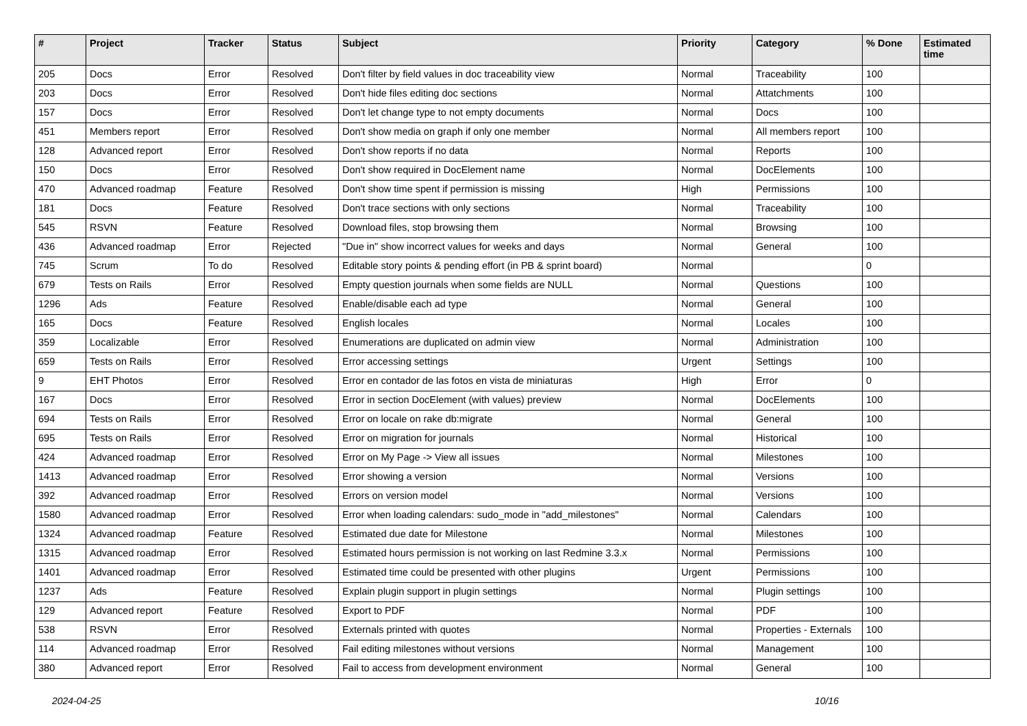| # | Project | Tracker | Status | Subject | Priority | Category | % Done | Estimated time |
| --- | --- | --- | --- | --- | --- | --- | --- | --- |
| 205 | Docs | Error | Resolved | Don't filter by field values in doc traceability view | Normal | Traceability | 100 | |
| 203 | Docs | Error | Resolved | Don't hide files editing doc sections | Normal | Attatchments | 100 | |
| 157 | Docs | Error | Resolved | Don't let change type to not empty documents | Normal | Docs | 100 | |
| 451 | Members report | Error | Resolved | Don't show media on graph if only one member | Normal | All members report | 100 | |
| 128 | Advanced report | Error | Resolved | Don't show reports if no data | Normal | Reports | 100 | |
| 150 | Docs | Error | Resolved | Don't show required in DocElement name | Normal | DocElements | 100 | |
| 470 | Advanced roadmap | Feature | Resolved | Don't show time spent if permission is missing | High | Permissions | 100 | |
| 181 | Docs | Feature | Resolved | Don't trace sections with only sections | Normal | Traceability | 100 | |
| 545 | RSVN | Feature | Resolved | Download files, stop browsing them | Normal | Browsing | 100 | |
| 436 | Advanced roadmap | Error | Rejected | "Due in" show incorrect values for weeks and days | Normal | General | 100 | |
| 745 | Scrum | To do | Resolved | Editable story points & pending effort (in PB & sprint board) | Normal | | 0 | |
| 679 | Tests on Rails | Error | Resolved | Empty question journals when some fields are NULL | Normal | Questions | 100 | |
| 1296 | Ads | Feature | Resolved | Enable/disable each ad type | Normal | General | 100 | |
| 165 | Docs | Feature | Resolved | English locales | Normal | Locales | 100 | |
| 359 | Localizable | Error | Resolved | Enumerations are duplicated on admin view | Normal | Administration | 100 | |
| 659 | Tests on Rails | Error | Resolved | Error accessing settings | Urgent | Settings | 100 | |
| 9 | EHT Photos | Error | Resolved | Error en contador de las fotos en vista de miniaturas | High | Error | 0 | |
| 167 | Docs | Error | Resolved | Error in section DocElement (with values) preview | Normal | DocElements | 100 | |
| 694 | Tests on Rails | Error | Resolved | Error on locale on rake db:migrate | Normal | General | 100 | |
| 695 | Tests on Rails | Error | Resolved | Error on migration for journals | Normal | Historical | 100 | |
| 424 | Advanced roadmap | Error | Resolved | Error on My Page -> View all issues | Normal | Milestones | 100 | |
| 1413 | Advanced roadmap | Error | Resolved | Error showing a version | Normal | Versions | 100 | |
| 392 | Advanced roadmap | Error | Resolved | Errors on version model | Normal | Versions | 100 | |
| 1580 | Advanced roadmap | Error | Resolved | Error when loading calendars: sudo_mode in "add_milestones" | Normal | Calendars | 100 | |
| 1324 | Advanced roadmap | Feature | Resolved | Estimated due date for Milestone | Normal | Milestones | 100 | |
| 1315 | Advanced roadmap | Error | Resolved | Estimated hours permission is not working on last Redmine 3.3.x | Normal | Permissions | 100 | |
| 1401 | Advanced roadmap | Error | Resolved | Estimated time could be presented with other plugins | Urgent | Permissions | 100 | |
| 1237 | Ads | Feature | Resolved | Explain plugin support in plugin settings | Normal | Plugin settings | 100 | |
| 129 | Advanced report | Feature | Resolved | Export to PDF | Normal | PDF | 100 | |
| 538 | RSVN | Error | Resolved | Externals printed with quotes | Normal | Properties - Externals | 100 | |
| 114 | Advanced roadmap | Error | Resolved | Fail editing milestones without versions | Normal | Management | 100 | |
| 380 | Advanced report | Error | Resolved | Fail to access from development environment | Normal | General | 100 | |
2024-04-25 10/16